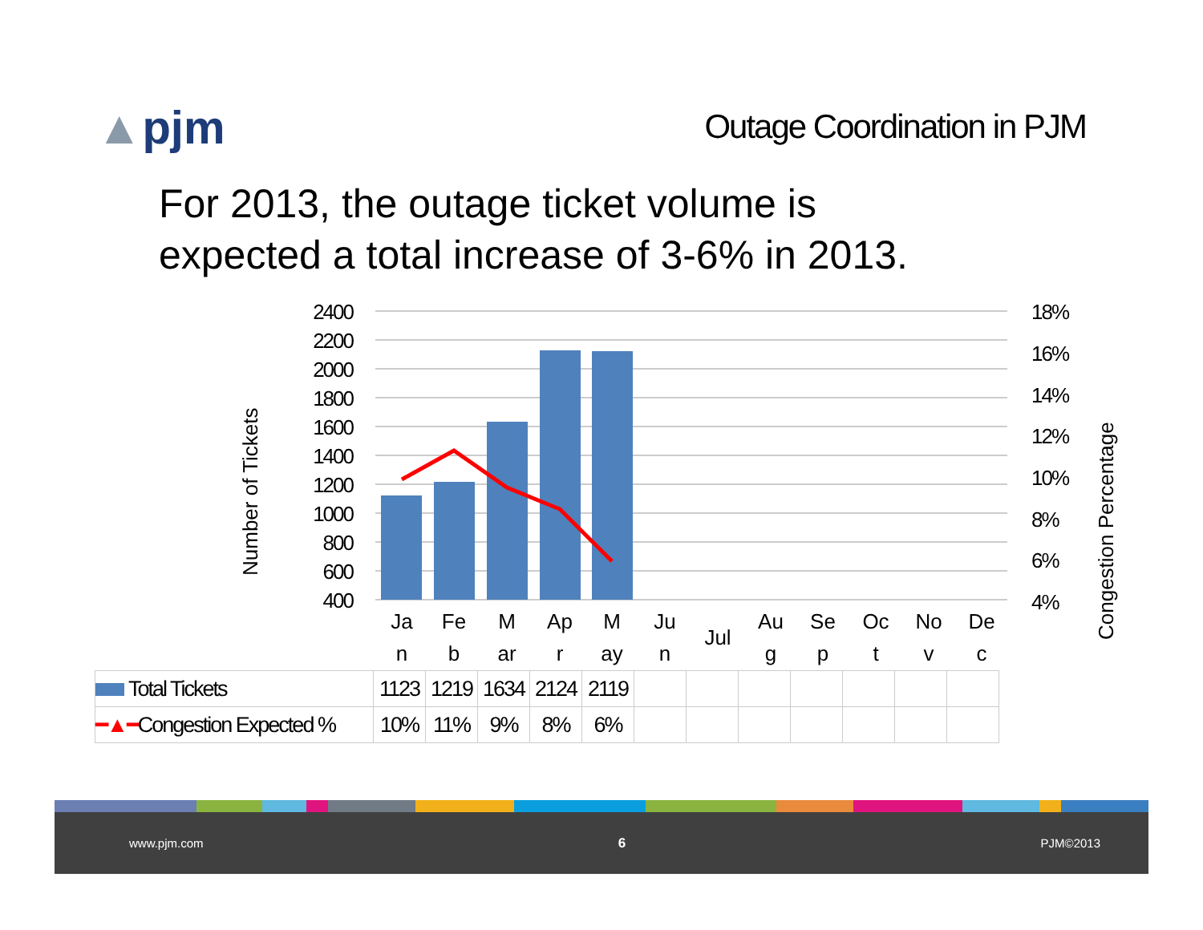▲pjm
Outage Coordination in PJM
For 2013, the outage ticket volume is
expected a total increase of 3-6% in 2013.
2400
2200
2000
1800
1600
1400
1200
1000
800
600
400
18%
16%
14%
12%
10%
8%
6%
4%
Number of Tickets
Congestion Percentage
Ja
n
Fe
b
M
ar
Ap
r
M
ay
Ju
n
Jul
Au
g
Se
p
Oc
t
No
v
De
c
| Total Tickets | 1123 | 1219 | 1634 | 2124 | 2119 | | | | | | | |
| ━▲━ Congestion Expected % | 10% | 11% | 9% | 8% | 6% | | | | | | | |
www.pjm.com 6 PJM©2013